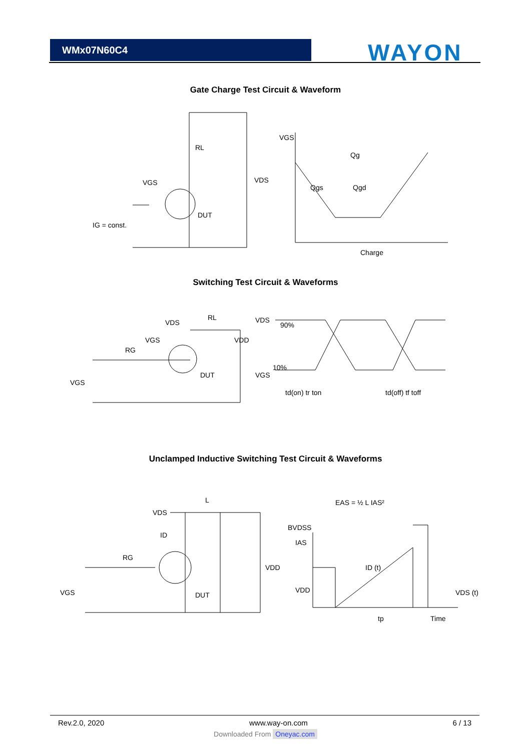WMx07N60C4 WAYON
Gate Charge Test Circuit & Waveform
RL
VDS
VGS
DUT
IG = const.
VGS
Qg
Qgs
Qgd
Charge
Switching Test Circuit & Waveforms
VDS
RL
VDD
VGS
RG
VGS
DUT
VDS
VGS
90%
10%
td(on) tr ton
td(off) tf toff
Unclamped Inductive Switching Test Circuit & Waveforms
VDS
L
ID
RG
VGS
DUT
VDD
EAS = ½ L IAS²
BVDSS
IAS
ID (t)
VDD
VDS (t)
tp
Time
Rev.2.0, 2020 www.way-on.com 6 / 13
Downloaded From Oneyac.com